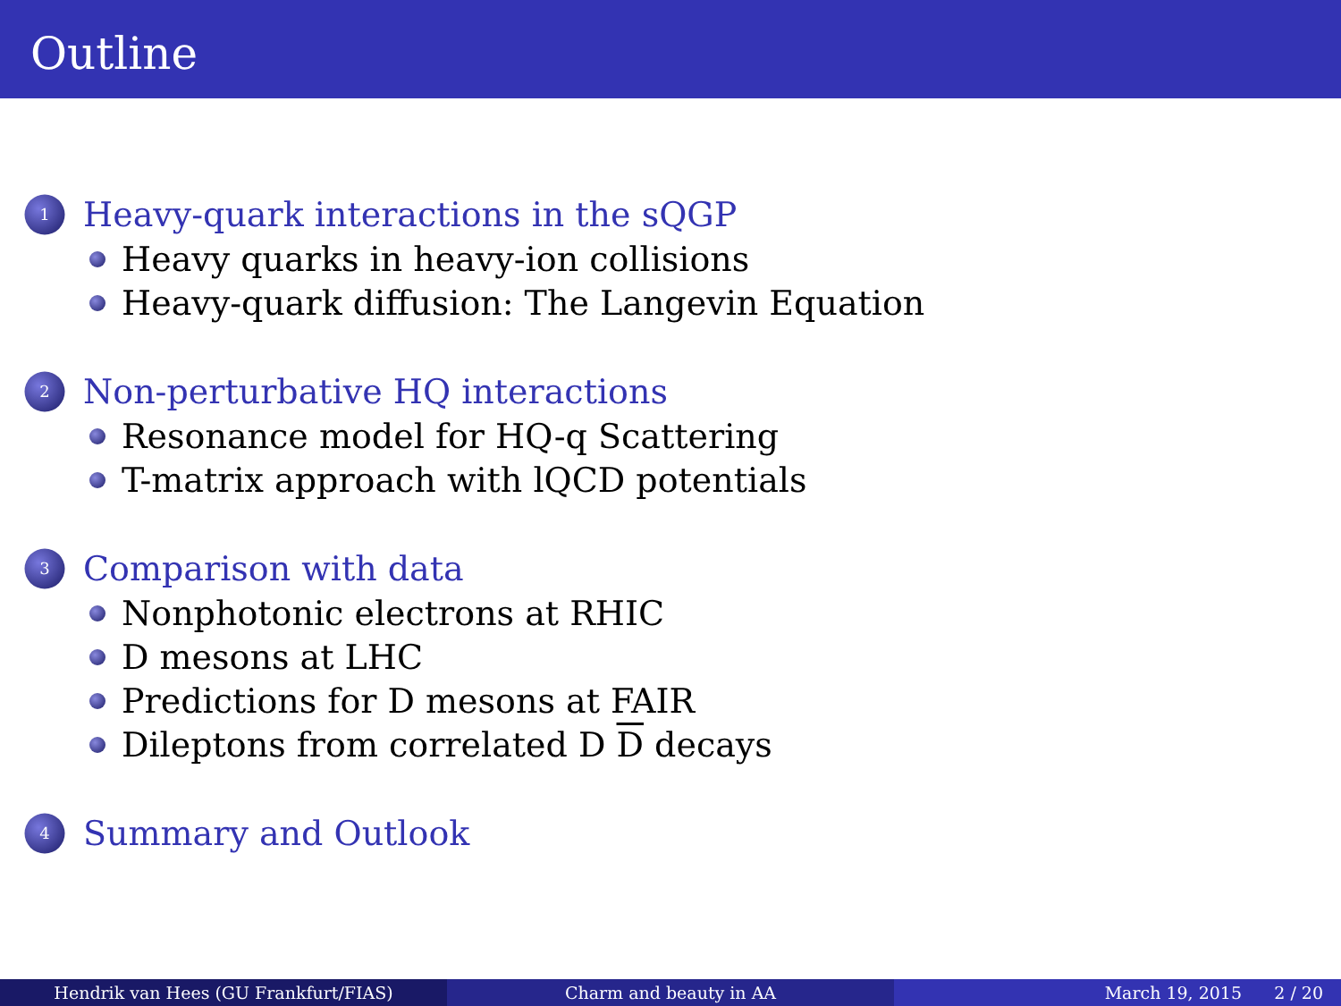Outline
1
Heavy-quark interactions in the sQGP
Heavy quarks in heavy-ion collisions
Heavy-quark diffusion: The Langevin Equation
2
Non-perturbative HQ interactions
Resonance model for HQ-q Scattering
T-matrix approach with lQCD potentials
3
Comparison with data
Nonphotonic electrons at RHIC
D mesons at LHC
Predictions for D mesons at FAIR
Dileptons from correlated D D decays
4
Summary and Outlook
Hendrik van Hees (GU Frankfurt/FIAS) Charm and beauty in AA March 19, 2015 2 / 20